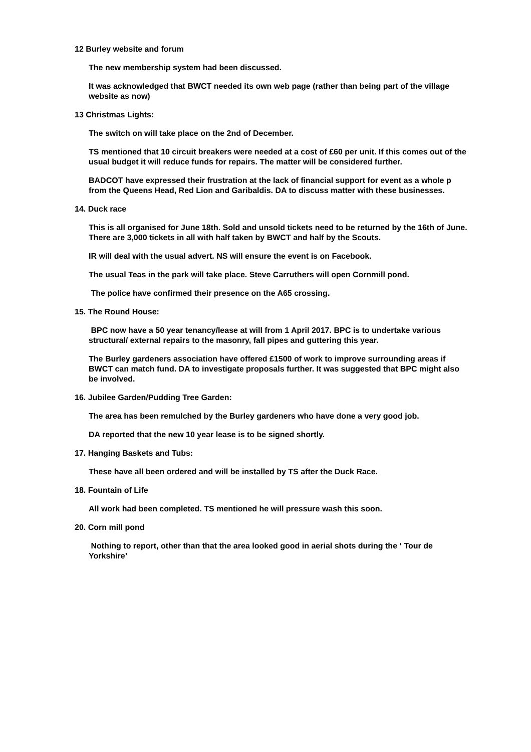12 Burley website and forum
The new membership system had been discussed.
It was acknowledged that BWCT needed its own web page (rather than being part of the village website as now)
13 Christmas Lights:
The switch on will take place on the 2nd of December.
TS mentioned that 10 circuit breakers were needed at a cost of £60 per unit. If this comes out of the usual budget it will reduce funds for repairs. The matter will be considered further.
BADCOT have expressed their frustration at the lack of financial support for event as a whole p from the Queens Head, Red Lion and Garibaldis. DA to discuss matter with these businesses.
14. Duck race
This is all organised for June 18th. Sold and unsold tickets need to be returned by the 16th of June. There are 3,000 tickets in all with half taken by BWCT and half by the Scouts.
IR will deal with the usual advert. NS will ensure the event is on Facebook.
The usual Teas in the park will take place. Steve Carruthers will open Cornmill pond.
The police have confirmed their presence on the A65 crossing.
15. The Round House:
BPC now have a 50 year tenancy/lease at will from 1 April 2017. BPC is to undertake various structural/ external repairs to the masonry, fall pipes and guttering this year.
The Burley gardeners association have offered £1500 of work to improve surrounding areas if BWCT can match fund. DA to investigate proposals further. It was suggested that BPC might also be involved.
16. Jubilee Garden/Pudding Tree Garden:
The area has been remulched by the Burley gardeners who have done a very good job.
DA reported that the new 10 year lease is to be signed shortly.
17. Hanging Baskets and Tubs:
These have all been ordered and will be installed by TS after the Duck Race.
18. Fountain of Life
All work had been completed. TS mentioned he will pressure wash this soon.
20. Corn mill pond
Nothing to report, other than that the area looked good in aerial shots during the ‘ Tour de Yorkshire’